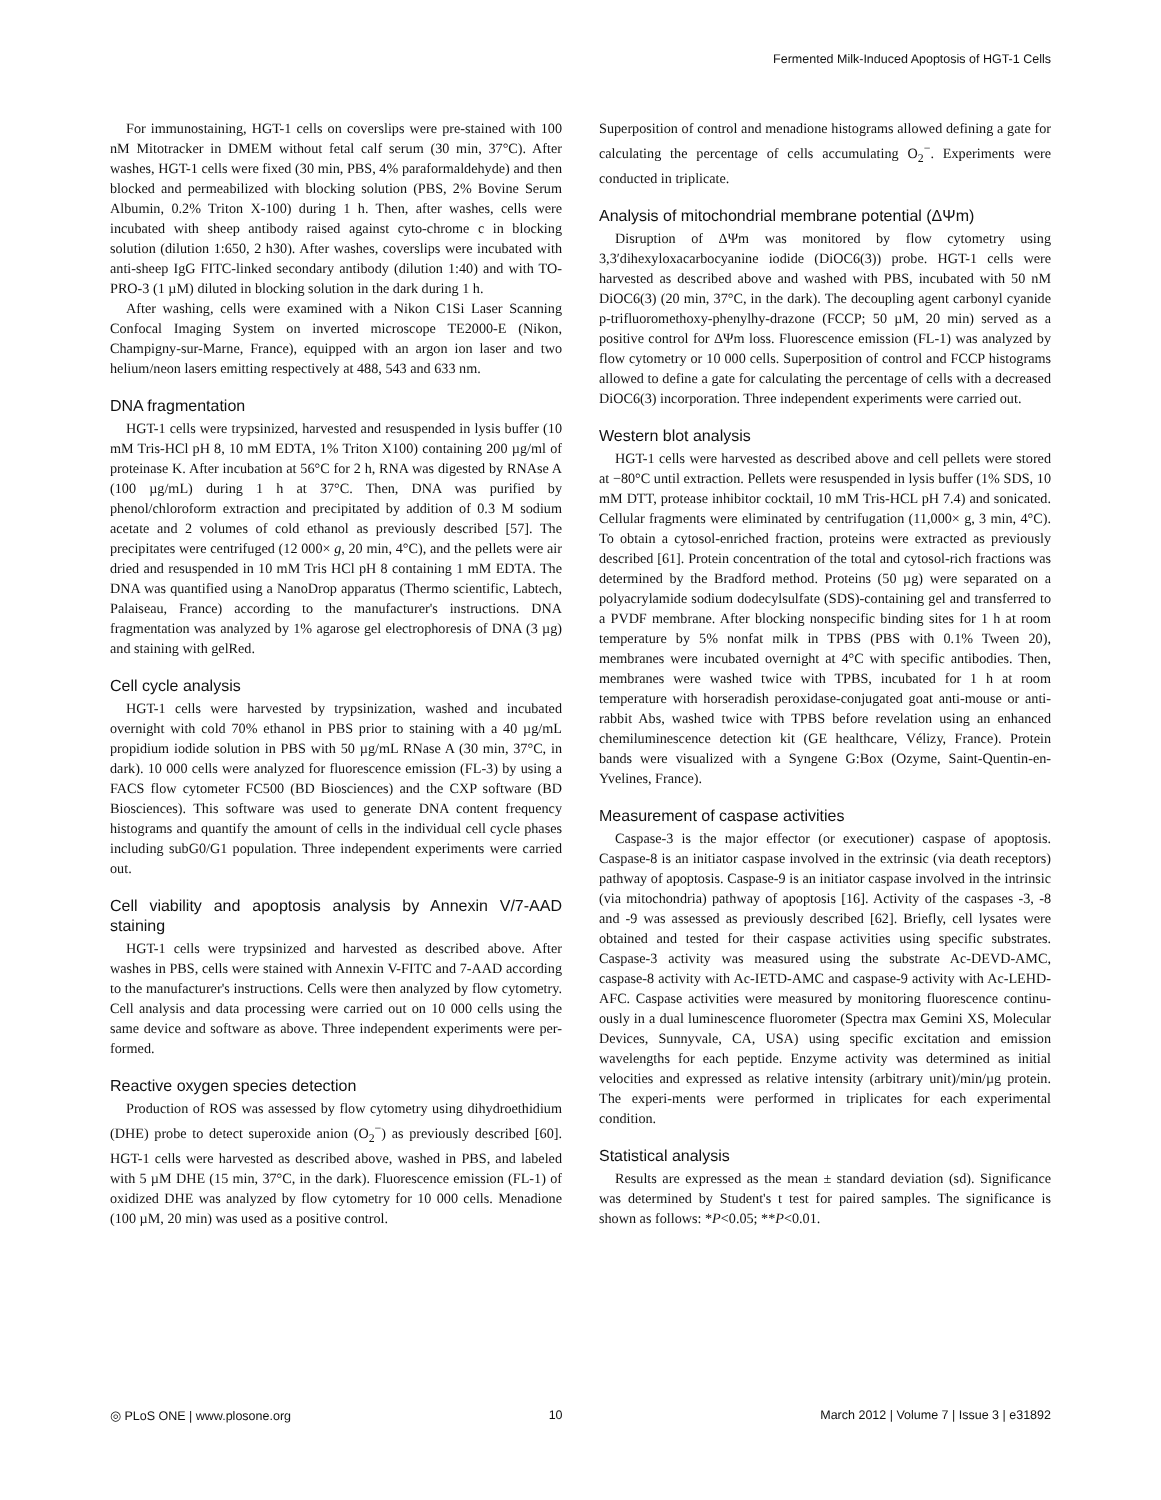Fermented Milk-Induced Apoptosis of HGT-1 Cells
For immunostaining, HGT-1 cells on coverslips were pre-stained with 100 nM Mitotracker in DMEM without fetal calf serum (30 min, 37°C). After washes, HGT-1 cells were fixed (30 min, PBS, 4% paraformaldehyde) and then blocked and permeabilized with blocking solution (PBS, 2% Bovine Serum Albumin, 0.2% Triton X-100) during 1 h. Then, after washes, cells were incubated with sheep antibody raised against cyto-chrome c in blocking solution (dilution 1:650, 2 h30). After washes, coverslips were incubated with anti-sheep IgG FITC-linked secondary antibody (dilution 1:40) and with TO-PRO-3 (1 µM) diluted in blocking solution in the dark during 1 h.
After washing, cells were examined with a Nikon C1Si Laser Scanning Confocal Imaging System on inverted microscope TE2000-E (Nikon, Champigny-sur-Marne, France), equipped with an argon ion laser and two helium/neon lasers emitting respectively at 488, 543 and 633 nm.
DNA fragmentation
HGT-1 cells were trypsinized, harvested and resuspended in lysis buffer (10 mM Tris-HCl pH 8, 10 mM EDTA, 1% Triton X100) containing 200 µg/ml of proteinase K. After incubation at 56°C for 2 h, RNA was digested by RNAse A (100 µg/mL) during 1 h at 37°C. Then, DNA was purified by phenol/chloroform extraction and precipitated by addition of 0.3 M sodium acetate and 2 volumes of cold ethanol as previously described [57]. The precipitates were centrifuged (12 000× g, 20 min, 4°C), and the pellets were air dried and resuspended in 10 mM Tris HCl pH 8 containing 1 mM EDTA. The DNA was quantified using a NanoDrop apparatus (Thermo scientific, Labtech, Palaiseau, France) according to the manufacturer's instructions. DNA fragmentation was analyzed by 1% agarose gel electrophoresis of DNA (3 µg) and staining with gelRed.
Cell cycle analysis
HGT-1 cells were harvested by trypsinization, washed and incubated overnight with cold 70% ethanol in PBS prior to staining with a 40 µg/mL propidium iodide solution in PBS with 50 µg/mL RNase A (30 min, 37°C, in dark). 10 000 cells were analyzed for fluorescence emission (FL-3) by using a FACS flow cytometer FC500 (BD Biosciences) and the CXP software (BD Biosciences). This software was used to generate DNA content frequency histograms and quantify the amount of cells in the individual cell cycle phases including subG0/G1 population. Three independent experiments were carried out.
Cell viability and apoptosis analysis by Annexin V/7-AAD staining
HGT-1 cells were trypsinized and harvested as described above. After washes in PBS, cells were stained with Annexin V-FITC and 7-AAD according to the manufacturer's instructions. Cells were then analyzed by flow cytometry. Cell analysis and data processing were carried out on 10 000 cells using the same device and software as above. Three independent experiments were per-formed.
Reactive oxygen species detection
Production of ROS was assessed by flow cytometry using dihydroethidium (DHE) probe to detect superoxide anion (O<sub>2</sub><sup>−</sup>) as previously described [60]. HGT-1 cells were harvested as described above, washed in PBS, and labeled with 5 µM DHE (15 min, 37°C, in the dark). Fluorescence emission (FL-1) of oxidized DHE was analyzed by flow cytometry for 10 000 cells. Menadione (100 µM, 20 min) was used as a positive control.
Superposition of control and menadione histograms allowed defining a gate for calculating the percentage of cells accumulating O<sub>2</sub><sup>−</sup>. Experiments were conducted in triplicate.
Analysis of mitochondrial membrane potential (ΔΨm)
Disruption of ΔΨm was monitored by flow cytometry using 3,3′dihexyloxacarbocyanine iodide (DiOC6(3)) probe. HGT-1 cells were harvested as described above and washed with PBS, incubated with 50 nM DiOC6(3) (20 min, 37°C, in the dark). The decoupling agent carbonyl cyanide p-trifluoromethoxy-phenylhy-drazone (FCCP; 50 µM, 20 min) served as a positive control for ΔΨm loss. Fluorescence emission (FL-1) was analyzed by flow cytometry or 10 000 cells. Superposition of control and FCCP histograms allowed to define a gate for calculating the percentage of cells with a decreased DiOC6(3) incorporation. Three independent experiments were carried out.
Western blot analysis
HGT-1 cells were harvested as described above and cell pellets were stored at −80°C until extraction. Pellets were resuspended in lysis buffer (1% SDS, 10 mM DTT, protease inhibitor cocktail, 10 mM Tris-HCL pH 7.4) and sonicated. Cellular fragments were eliminated by centrifugation (11,000× g, 3 min, 4°C). To obtain a cytosol-enriched fraction, proteins were extracted as previously described [61]. Protein concentration of the total and cytosol-rich fractions was determined by the Bradford method. Proteins (50 µg) were separated on a polyacrylamide sodium dodecylsulfate (SDS)-containing gel and transferred to a PVDF membrane. After blocking nonspecific binding sites for 1 h at room temperature by 5% nonfat milk in TPBS (PBS with 0.1% Tween 20), membranes were incubated overnight at 4°C with specific antibodies. Then, membranes were washed twice with TPBS, incubated for 1 h at room temperature with horseradish peroxidase-conjugated goat anti-mouse or anti-rabbit Abs, washed twice with TPBS before revelation using an enhanced chemiluminescence detection kit (GE healthcare, Vélizy, France). Protein bands were visualized with a Syngene G:Box (Ozyme, Saint-Quentin-en-Yvelines, France).
Measurement of caspase activities
Caspase-3 is the major effector (or executioner) caspase of apoptosis. Caspase-8 is an initiator caspase involved in the extrinsic (via death receptors) pathway of apoptosis. Caspase-9 is an initiator caspase involved in the intrinsic (via mitochondria) pathway of apoptosis [16]. Activity of the caspases -3, -8 and -9 was assessed as previously described [62]. Briefly, cell lysates were obtained and tested for their caspase activities using specific substrates. Caspase-3 activity was measured using the substrate Ac-DEVD-AMC, caspase-8 activity with Ac-IETD-AMC and caspase-9 activity with Ac-LEHD-AFC. Caspase activities were measured by monitoring fluorescence continu-ously in a dual luminescence fluorometer (Spectra max Gemini XS, Molecular Devices, Sunnyvale, CA, USA) using specific excitation and emission wavelengths for each peptide. Enzyme activity was determined as initial velocities and expressed as relative intensity (arbitrary unit)/min/µg protein. The experi-ments were performed in triplicates for each experimental condition.
Statistical analysis
Results are expressed as the mean ± standard deviation (sd). Significance was determined by Student's t test for paired samples. The significance is shown as follows: *P<0.05; **P<0.01.
◎ PLoS ONE | www.plosone.org 10 March 2012 | Volume 7 | Issue 3 | e31892